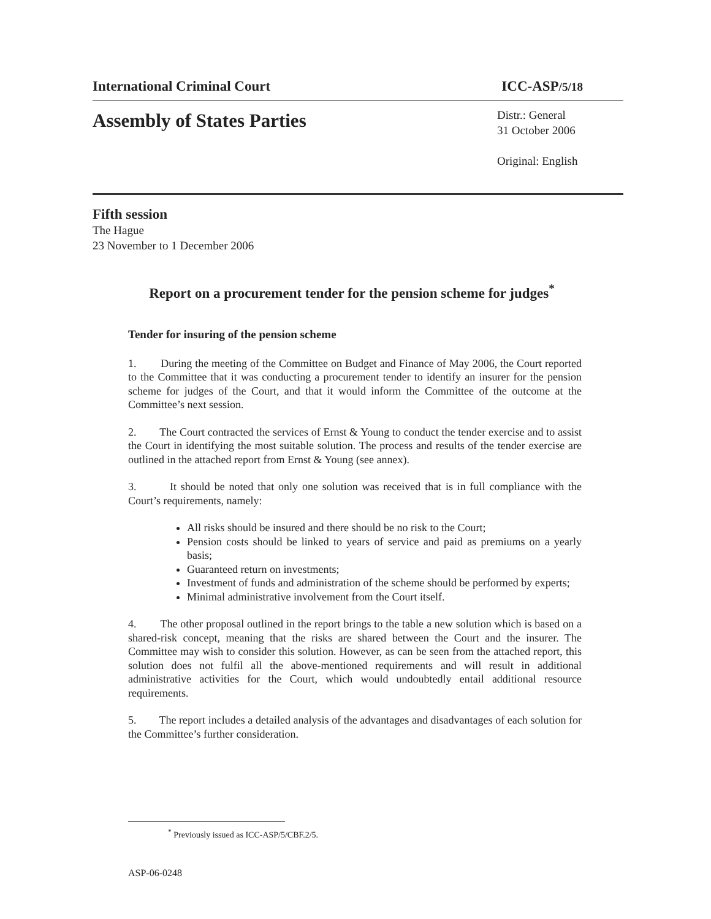International Criminal Court ICC-ASP/5/18
Assembly of States Parties
Distr.: General
31 October 2006
Original: English
Fifth session
The Hague
23 November to 1 December 2006
Report on a procurement tender for the pension scheme for judges<sup>*</sup>
Tender for insuring of the pension scheme
1. During the meeting of the Committee on Budget and Finance of May 2006, the Court reported to the Committee that it was conducting a procurement tender to identify an insurer for the pension scheme for judges of the Court, and that it would inform the Committee of the outcome at the Committee’s next session.
2. The Court contracted the services of Ernst & Young to conduct the tender exercise and to assist the Court in identifying the most suitable solution. The process and results of the tender exercise are outlined in the attached report from Ernst & Young (see annex).
3. It should be noted that only one solution was received that is in full compliance with the Court’s requirements, namely:
All risks should be insured and there should be no risk to the Court;
Pension costs should be linked to years of service and paid as premiums on a yearly basis;
Guaranteed return on investments;
Investment of funds and administration of the scheme should be performed by experts;
Minimal administrative involvement from the Court itself.
4. The other proposal outlined in the report brings to the table a new solution which is based on a shared-risk concept, meaning that the risks are shared between the Court and the insurer. The Committee may wish to consider this solution. However, as can be seen from the attached report, this solution does not fulfil all the above-mentioned requirements and will result in additional administrative activities for the Court, which would undoubtedly entail additional resource requirements.
5. The report includes a detailed analysis of the advantages and disadvantages of each solution for the Committee’s further consideration.
<sup>*</sup> Previously issued as ICC-ASP/5/CBF.2/5.
ASP-06-0248